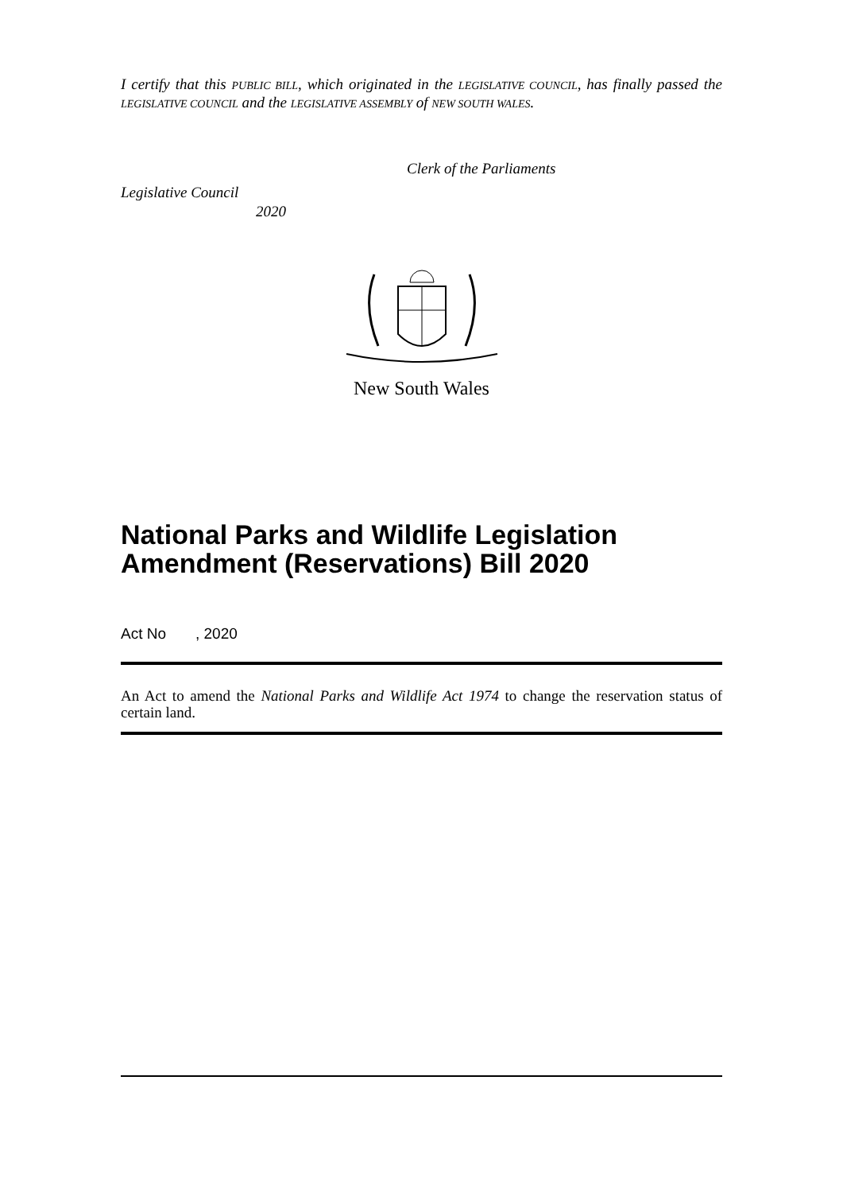I certify that this PUBLIC BILL, which originated in the LEGISLATIVE COUNCIL, has finally passed the LEGISLATIVE COUNCIL and the LEGISLATIVE ASSEMBLY of NEW SOUTH WALES.
Clerk of the Parliaments
Legislative Council
2020
New South Wales
National Parks and Wildlife Legislation Amendment (Reservations) Bill 2020
Act No , 2020
An Act to amend the National Parks and Wildlife Act 1974 to change the reservation status of certain land.